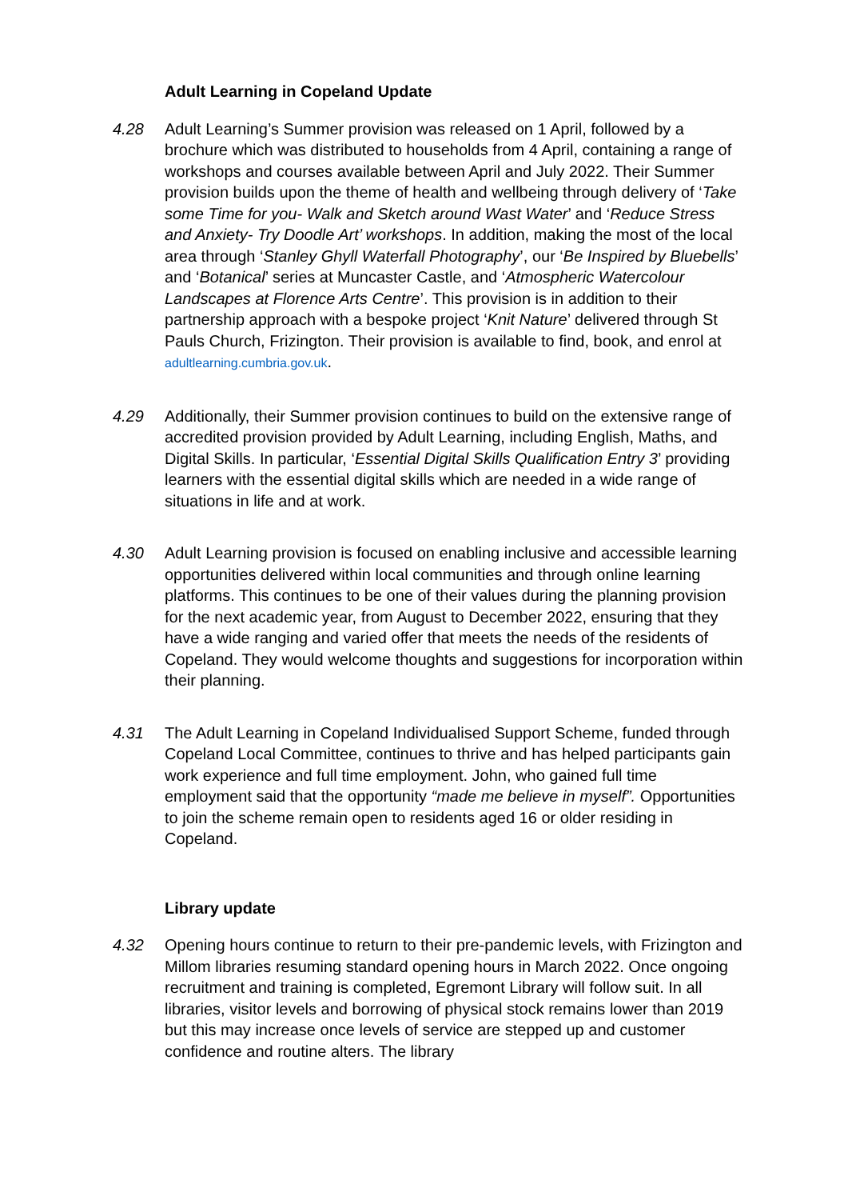Adult Learning in Copeland Update
4.28 Adult Learning’s Summer provision was released on 1 April, followed by a brochure which was distributed to households from 4 April, containing a range of workshops and courses available between April and July 2022. Their Summer provision builds upon the theme of health and wellbeing through delivery of ‘Take some Time for you- Walk and Sketch around Wast Water’ and ‘Reduce Stress and Anxiety- Try Doodle Art’ workshops. In addition, making the most of the local area through ‘Stanley Ghyll Waterfall Photography’, our ‘Be Inspired by Bluebells’ and ‘Botanical’ series at Muncaster Castle, and ‘Atmospheric Watercolour Landscapes at Florence Arts Centre’. This provision is in addition to their partnership approach with a bespoke project ‘Knit Nature’ delivered through St Pauls Church, Frizington. Their provision is available to find, book, and enrol at adultlearning.cumbria.gov.uk.
4.29 Additionally, their Summer provision continues to build on the extensive range of accredited provision provided by Adult Learning, including English, Maths, and Digital Skills. In particular, ‘Essential Digital Skills Qualification Entry 3’ providing learners with the essential digital skills which are needed in a wide range of situations in life and at work.
4.30 Adult Learning provision is focused on enabling inclusive and accessible learning opportunities delivered within local communities and through online learning platforms. This continues to be one of their values during the planning provision for the next academic year, from August to December 2022, ensuring that they have a wide ranging and varied offer that meets the needs of the residents of Copeland. They would welcome thoughts and suggestions for incorporation within their planning.
4.31 The Adult Learning in Copeland Individualised Support Scheme, funded through Copeland Local Committee, continues to thrive and has helped participants gain work experience and full time employment. John, who gained full time employment said that the opportunity “made me believe in myself”. Opportunities to join the scheme remain open to residents aged 16 or older residing in Copeland.
Library update
4.32 Opening hours continue to return to their pre-pandemic levels, with Frizington and Millom libraries resuming standard opening hours in March 2022. Once ongoing recruitment and training is completed, Egremont Library will follow suit. In all libraries, visitor levels and borrowing of physical stock remains lower than 2019 but this may increase once levels of service are stepped up and customer confidence and routine alters. The library